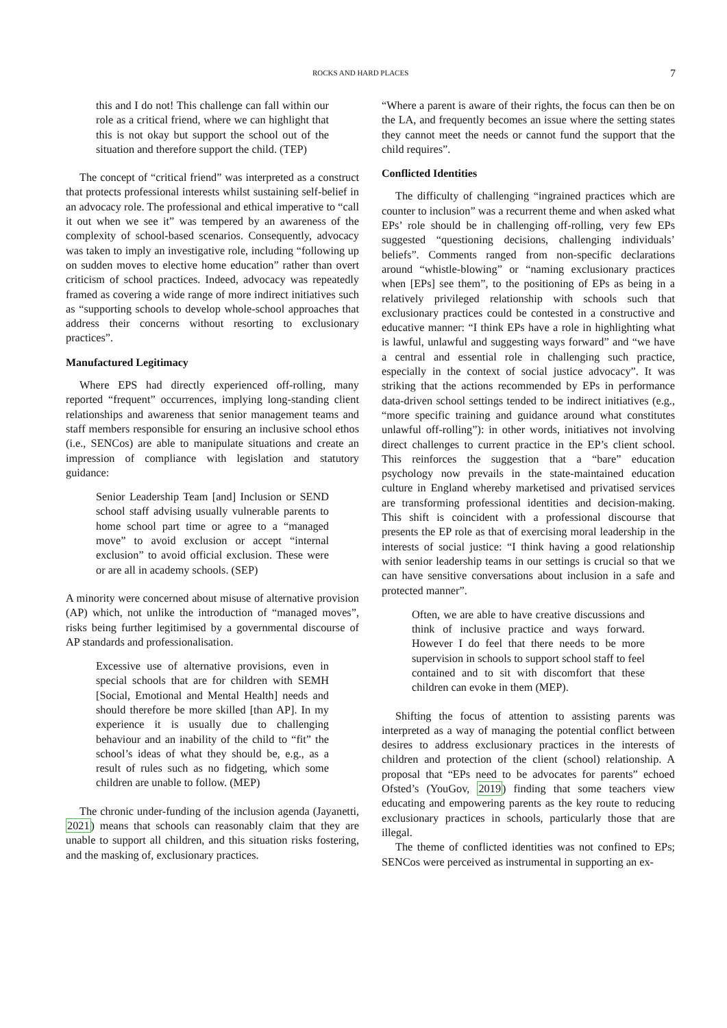ROCKS AND HARD PLACES 7
this and I do not! This challenge can fall within our role as a critical friend, where we can highlight that this is not okay but support the school out of the situation and therefore support the child. (TEP)
The concept of “critical friend” was interpreted as a construct that protects professional interests whilst sustaining self-belief in an advocacy role. The professional and ethical imperative to “call it out when we see it” was tempered by an awareness of the complexity of school-based scenarios. Consequently, advocacy was taken to imply an investigative role, including “following up on sudden moves to elective home education” rather than overt criticism of school practices. Indeed, advocacy was repeatedly framed as covering a wide range of more indirect initiatives such as “supporting schools to develop whole-school approaches that address their concerns without resorting to exclusionary practices”.
Manufactured Legitimacy
Where EPS had directly experienced off-rolling, many reported “frequent” occurrences, implying long-standing client relationships and awareness that senior management teams and staff members responsible for ensuring an inclusive school ethos (i.e., SENCos) are able to manipulate situations and create an impression of compliance with legislation and statutory guidance:
Senior Leadership Team [and] Inclusion or SEND school staff advising usually vulnerable parents to home school part time or agree to a “managed move” to avoid exclusion or accept “internal exclusion” to avoid official exclusion. These were or are all in academy schools. (SEP)
A minority were concerned about misuse of alternative provision (AP) which, not unlike the introduction of “managed moves”, risks being further legitimised by a governmental discourse of AP standards and professionalisation.
Excessive use of alternative provisions, even in special schools that are for children with SEMH [Social, Emotional and Mental Health] needs and should therefore be more skilled [than AP]. In my experience it is usually due to challenging behaviour and an inability of the child to “fit” the school’s ideas of what they should be, e.g., as a result of rules such as no fidgeting, which some children are unable to follow. (MEP)
The chronic under-funding of the inclusion agenda (Jayanetti, 2021) means that schools can reasonably claim that they are unable to support all children, and this situation risks fostering, and the masking of, exclusionary practices.
“Where a parent is aware of their rights, the focus can then be on the LA, and frequently becomes an issue where the setting states they cannot meet the needs or cannot fund the support that the child requires”.
Conflicted Identities
The difficulty of challenging “ingrained practices which are counter to inclusion” was a recurrent theme and when asked what EPs’ role should be in challenging off-rolling, very few EPs suggested “questioning decisions, challenging individuals’ beliefs”. Comments ranged from non-specific declarations around “whistle-blowing” or “naming exclusionary practices when [EPs] see them”, to the positioning of EPs as being in a relatively privileged relationship with schools such that exclusionary practices could be contested in a constructive and educative manner: “I think EPs have a role in highlighting what is lawful, unlawful and suggesting ways forward” and “we have a central and essential role in challenging such practice, especially in the context of social justice advocacy”. It was striking that the actions recommended by EPs in performance data-driven school settings tended to be indirect initiatives (e.g., “more specific training and guidance around what constitutes unlawful off-rolling”): in other words, initiatives not involving direct challenges to current practice in the EP’s client school. This reinforces the suggestion that a “bare” education psychology now prevails in the state-maintained education culture in England whereby marketised and privatised services are transforming professional identities and decision-making. This shift is coincident with a professional discourse that presents the EP role as that of exercising moral leadership in the interests of social justice: “I think having a good relationship with senior leadership teams in our settings is crucial so that we can have sensitive conversations about inclusion in a safe and protected manner”.
Often, we are able to have creative discussions and think of inclusive practice and ways forward. However I do feel that there needs to be more supervision in schools to support school staff to feel contained and to sit with discomfort that these children can evoke in them (MEP).
Shifting the focus of attention to assisting parents was interpreted as a way of managing the potential conflict between desires to address exclusionary practices in the interests of children and protection of the client (school) relationship. A proposal that “EPs need to be advocates for parents” echoed Ofsted’s (YouGov, 2019) finding that some teachers view educating and empowering parents as the key route to reducing exclusionary practices in schools, particularly those that are illegal.
The theme of conflicted identities was not confined to EPs; SENCos were perceived as instrumental in supporting an ex-